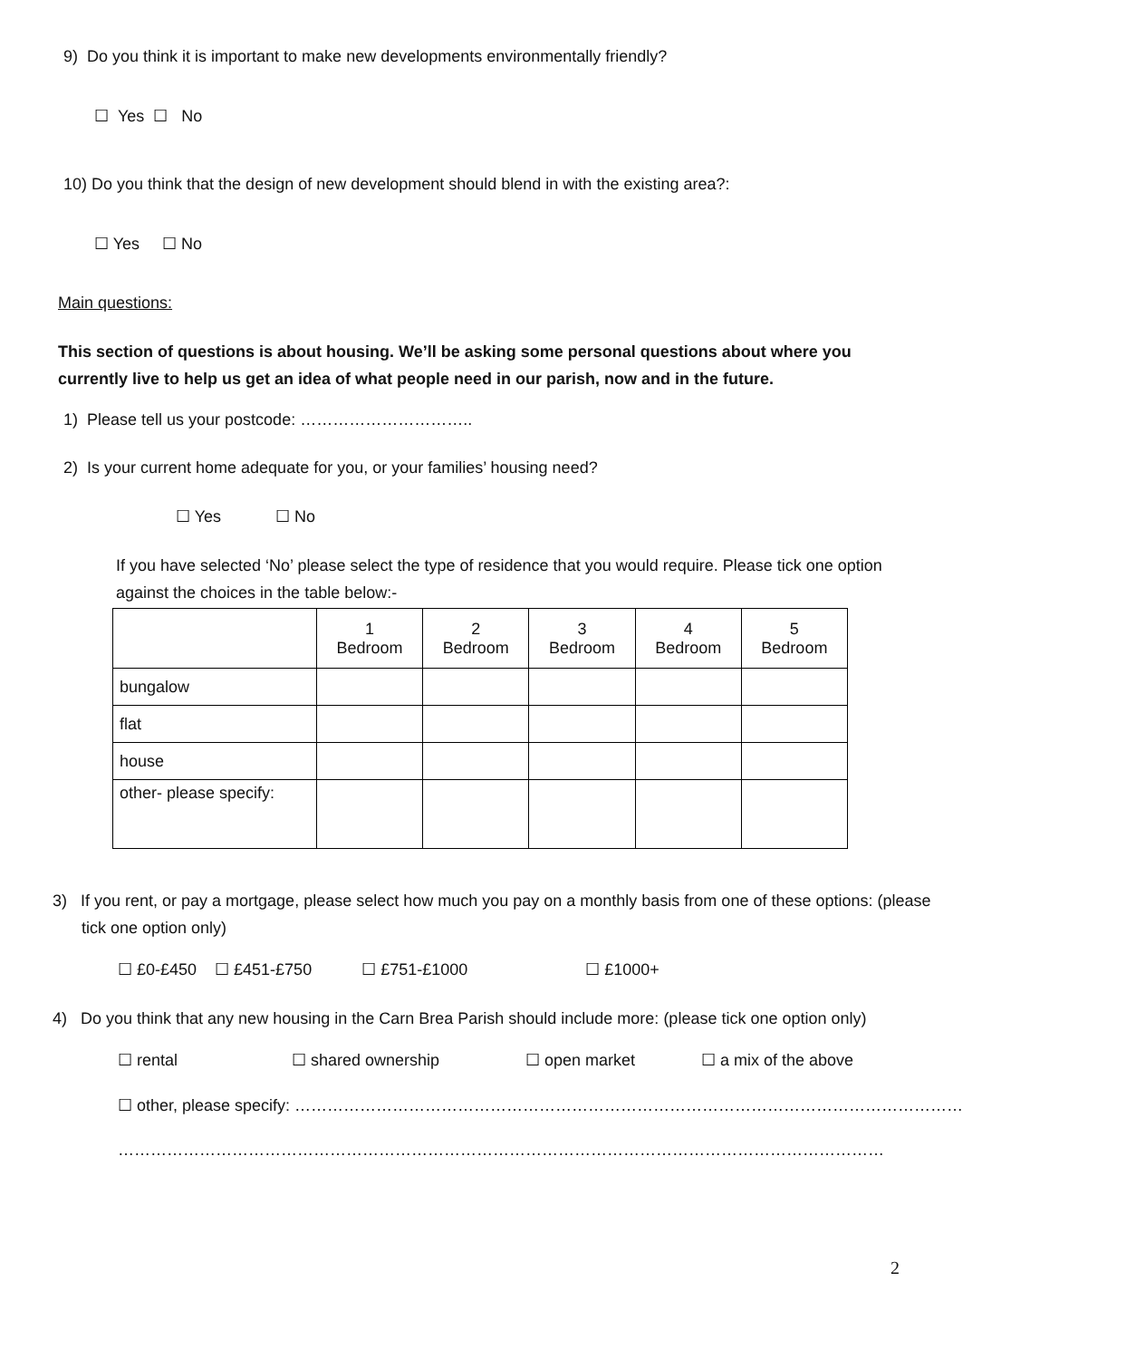9) Do you think it is important to make new developments environmentally friendly?
☐ Yes ☐ No
10) Do you think that the design of new development should blend in with the existing area?:
☐ Yes ☐ No
Main questions:
This section of questions is about housing. We’ll be asking some personal questions about where you currently live to help us get an idea of what people need in our parish, now and in the future.
1) Please tell us your postcode: …………………………..
2) Is your current home adequate for you, or your families’ housing need?
☐ Yes ☐ No
If you have selected ‘No’ please select the type of residence that you would require. Please tick one option against the choices in the table below:-
| | 1 Bedroom | 2 Bedroom | 3 Bedroom | 4 Bedroom | 5 Bedroom |
| --- | --- | --- | --- | --- | --- |
| bungalow | | | | | |
| flat | | | | | |
| house | | | | | |
| other- please specify: | | | | | |
3) If you rent, or pay a mortgage, please select how much you pay on a monthly basis from one of these options: (please tick one option only)
☐ £0-£450 ☐ £451-£750 ☐ £751-£1000 ☐ £1000+
4) Do you think that any new housing in the Carn Brea Parish should include more: (please tick one option only)
☐ rental ☐ shared ownership ☐ open market ☐ a mix of the above
☐ other, please specify: ……………………………………………………………………………………………………………
……………………………………………………………………………………………………………………………
2